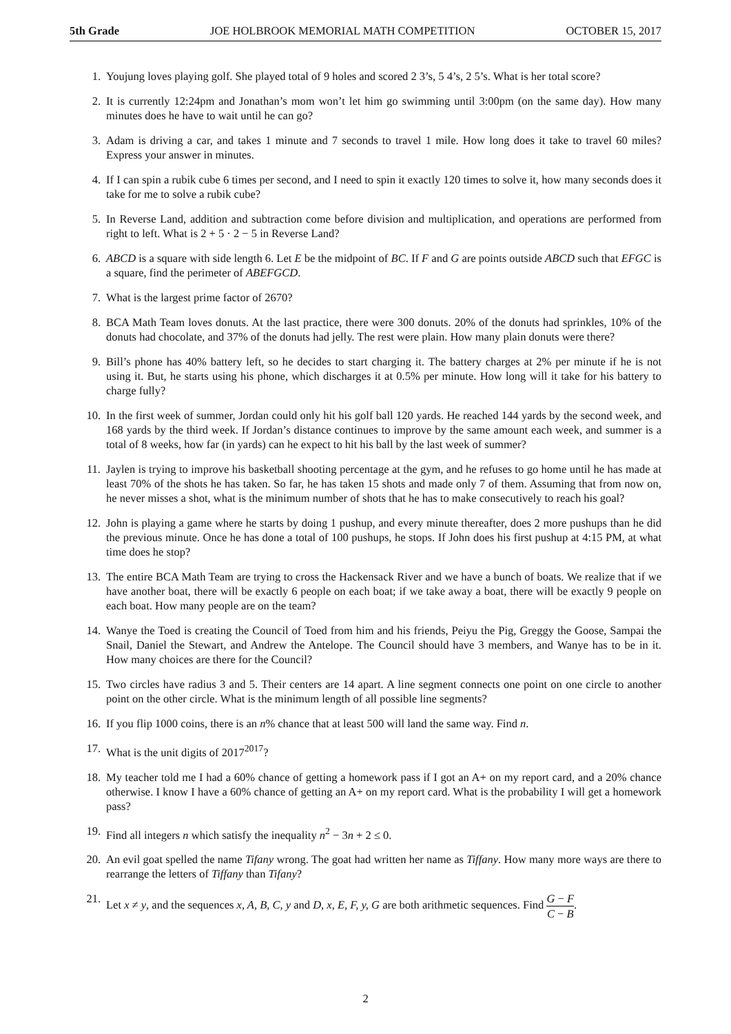5th Grade JOE HOLBROOK MEMORIAL MATH COMPETITION OCTOBER 15, 2017
1. Youjung loves playing golf. She played total of 9 holes and scored 2 3’s, 5 4’s, 2 5’s. What is her total score?
2. It is currently 12:24pm and Jonathan’s mom won’t let him go swimming until 3:00pm (on the same day). How many minutes does he have to wait until he can go?
3. Adam is driving a car, and takes 1 minute and 7 seconds to travel 1 mile. How long does it take to travel 60 miles? Express your answer in minutes.
4. If I can spin a rubik cube 6 times per second, and I need to spin it exactly 120 times to solve it, how many seconds does it take for me to solve a rubik cube?
5. In Reverse Land, addition and subtraction come before division and multiplication, and operations are performed from right to left. What is 2 + 5 · 2 − 5 in Reverse Land?
6. ABCD is a square with side length 6. Let E be the midpoint of BC. If F and G are points outside ABCD such that EFGC is a square, find the perimeter of ABEFGCD.
7. What is the largest prime factor of 2670?
8. BCA Math Team loves donuts. At the last practice, there were 300 donuts. 20% of the donuts had sprinkles, 10% of the donuts had chocolate, and 37% of the donuts had jelly. The rest were plain. How many plain donuts were there?
9. Bill’s phone has 40% battery left, so he decides to start charging it. The battery charges at 2% per minute if he is not using it. But, he starts using his phone, which discharges it at 0.5% per minute. How long will it take for his battery to charge fully?
10. In the first week of summer, Jordan could only hit his golf ball 120 yards. He reached 144 yards by the second week, and 168 yards by the third week. If Jordan’s distance continues to improve by the same amount each week, and summer is a total of 8 weeks, how far (in yards) can he expect to hit his ball by the last week of summer?
11. Jaylen is trying to improve his basketball shooting percentage at the gym, and he refuses to go home until he has made at least 70% of the shots he has taken. So far, he has taken 15 shots and made only 7 of them. Assuming that from now on, he never misses a shot, what is the minimum number of shots that he has to make consecutively to reach his goal?
12. John is playing a game where he starts by doing 1 pushup, and every minute thereafter, does 2 more pushups than he did the previous minute. Once he has done a total of 100 pushups, he stops. If John does his first pushup at 4:15 PM, at what time does he stop?
13. The entire BCA Math Team are trying to cross the Hackensack River and we have a bunch of boats. We realize that if we have another boat, there will be exactly 6 people on each boat; if we take away a boat, there will be exactly 9 people on each boat. How many people are on the team?
14. Wanye the Toed is creating the Council of Toed from him and his friends, Peiyu the Pig, Greggy the Goose, Sampai the Snail, Daniel the Stewart, and Andrew the Antelope. The Council should have 3 members, and Wanye has to be in it. How many choices are there for the Council?
15. Two circles have radius 3 and 5. Their centers are 14 apart. A line segment connects one point on one circle to another point on the other circle. What is the minimum length of all possible line segments?
16. If you flip 1000 coins, there is an n% chance that at least 500 will land the same way. Find n.
17. What is the unit digits of 2017<sup>2017</sup>?
18. My teacher told me I had a 60% chance of getting a homework pass if I got an A+ on my report card, and a 20% chance otherwise. I know I have a 60% chance of getting an A+ on my report card. What is the probability I will get a homework pass?
19. Find all integers n which satisfy the inequality n<sup>2</sup> − 3n + 2 ≤ 0.
20. An evil goat spelled the name Tifany wrong. The goat had written her name as Tiffany. How many more ways are there to rearrange the letters of Tiffany than Tifany?
21. Let x ≠ y, and the sequences x, A, B, C, y and D, x, E, F, y, G are both arithmetic sequences. Find G − F C − B.
2